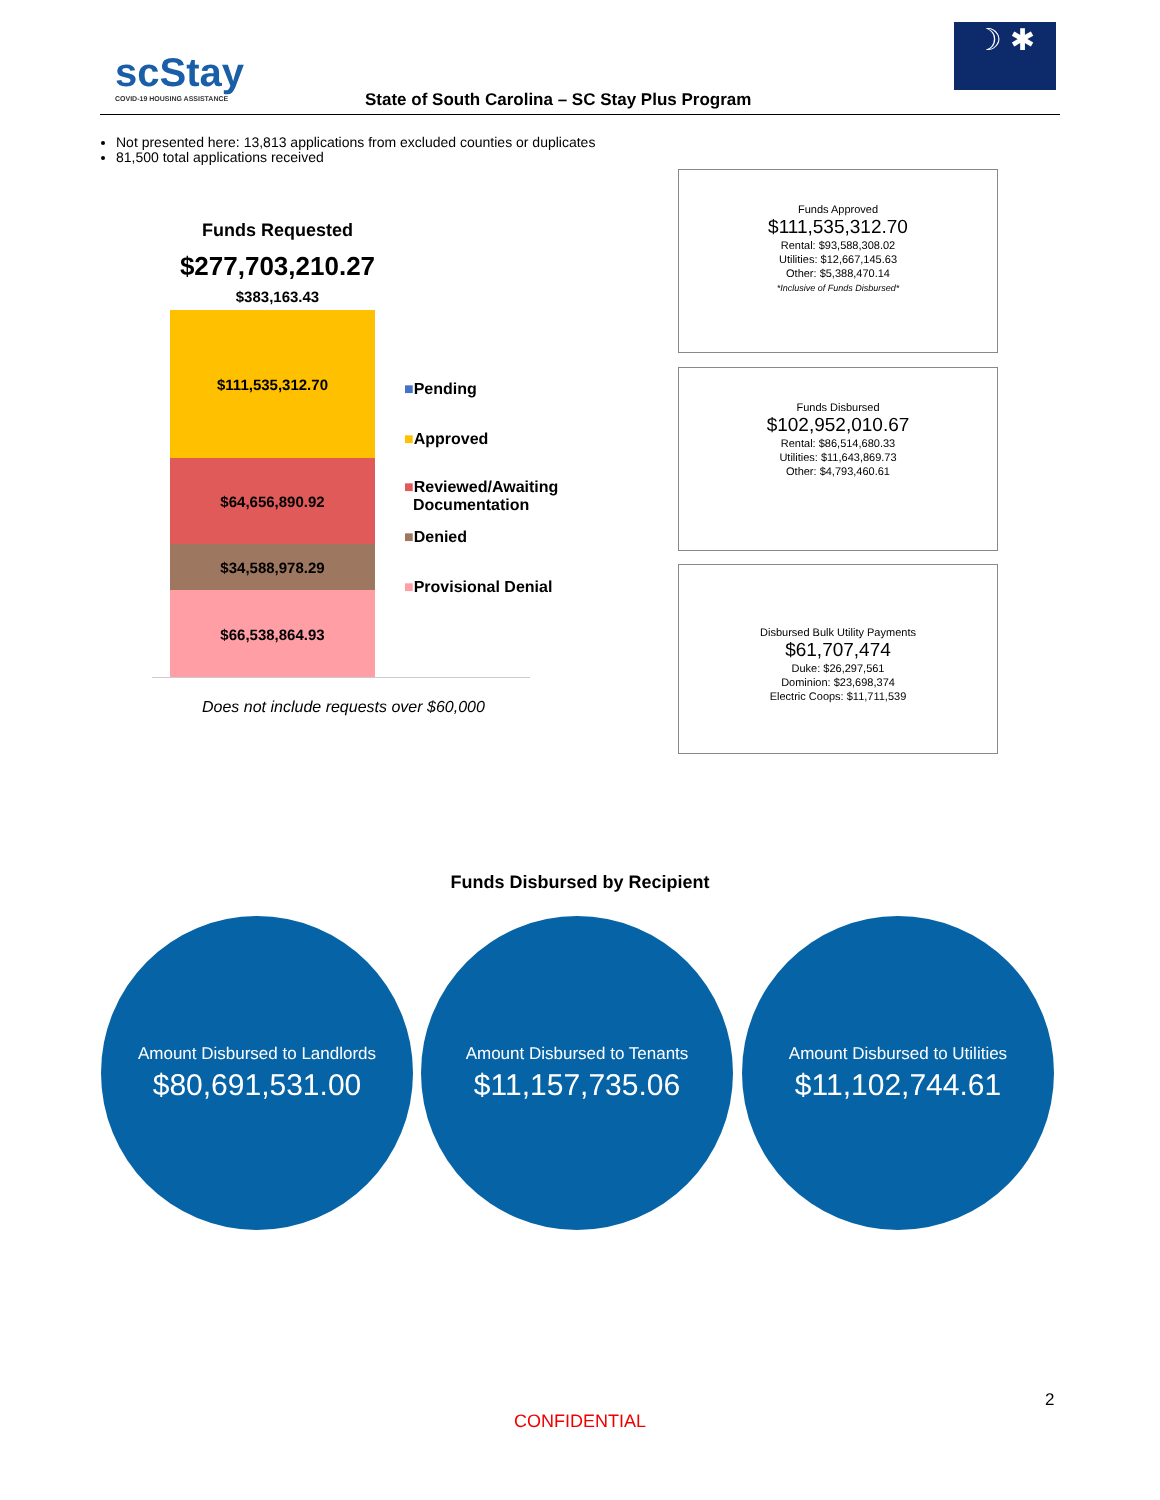scStay
COVID-19 HOUSING ASSISTANCE
State of South Carolina – SC Stay Plus Program
☽ ✱
Not presented here: 13,813 applications from excluded counties or duplicates
81,500 total applications received
Funds Requested
$277,703,210.27
$383,163.43
$111,535,312.70
$64,656,890.92
$34,588,978.29
$66,538,864.93
■Pending
■Approved
■Reviewed/Awaiting
Documentation
■Denied
■Provisional Denial
Does not include requests over $60,000
Funds Approved
$111,535,312.70
Rental: $93,588,308.02
Utilities: $12,667,145.63
Other: $5,388,470.14
*Inclusive of Funds Disbursed*
Funds Disbursed
$102,952,010.67
Rental: $86,514,680.33
Utilities: $11,643,869.73
Other: $4,793,460.61
Disbursed Bulk Utility Payments
$61,707,474
Duke: $26,297,561
Dominion: $23,698,374
Electric Coops: $11,711,539
Funds Disbursed by Recipient
Amount Disbursed to Landlords
$80,691,531.00
Amount Disbursed to Tenants
$11,157,735.06
Amount Disbursed to Utilities
$11,102,744.61
2
CONFIDENTIAL